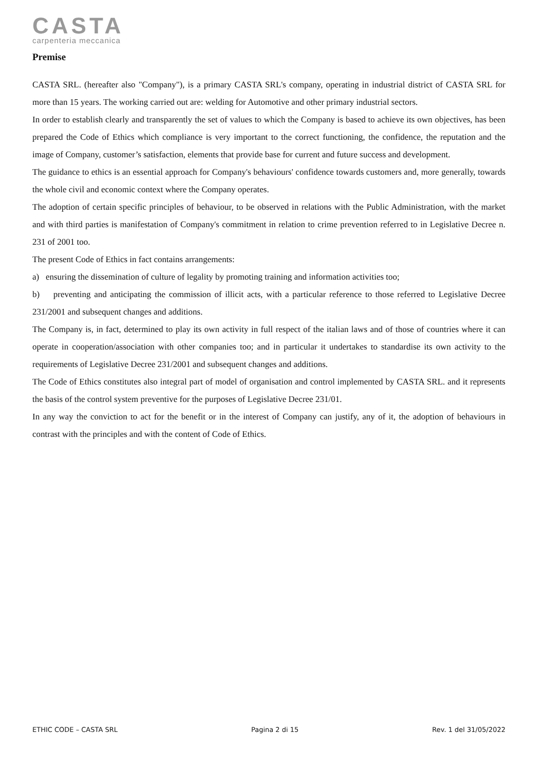CASTA
carpenteria meccanica
Premise
CASTA SRL. (hereafter also "Company"), is a primary CASTA SRL's company, operating in industrial district of CASTA SRL for more than 15 years. The working carried out are: welding for Automotive and other primary industrial sectors.
In order to establish clearly and transparently the set of values to which the Company is based to achieve its own objectives, has been prepared the Code of Ethics which compliance is very important to the correct functioning, the confidence, the reputation and the image of Company, customer’s satisfaction, elements that provide base for current and future success and development.
The guidance to ethics is an essential approach for Company's behaviours' confidence towards customers and, more generally, towards the whole civil and economic context where the Company operates.
The adoption of certain specific principles of behaviour, to be observed in relations with the Public Administration, with the market and with third parties is manifestation of Company's commitment in relation to crime prevention referred to in Legislative Decree n. 231 of 2001 too.
The present Code of Ethics in fact contains arrangements:
a) ensuring the dissemination of culture of legality by promoting training and information activities too;
b) preventing and anticipating the commission of illicit acts, with a particular reference to those referred to Legislative Decree 231/2001 and subsequent changes and additions.
The Company is, in fact, determined to play its own activity in full respect of the italian laws and of those of countries where it can operate in cooperation/association with other companies too; and in particular it undertakes to standardise its own activity to the requirements of Legislative Decree 231/2001 and subsequent changes and additions.
The Code of Ethics constitutes also integral part of model of organisation and control implemented by CASTA SRL. and it represents the basis of the control system preventive for the purposes of Legislative Decree 231/01.
In any way the conviction to act for the benefit or in the interest of Company can justify, any of it, the adoption of behaviours in contrast with the principles and with the content of Code of Ethics.
ETHIC CODE – CASTA SRL Pagina 2 di 15 Rev. 1 del 31/05/2022